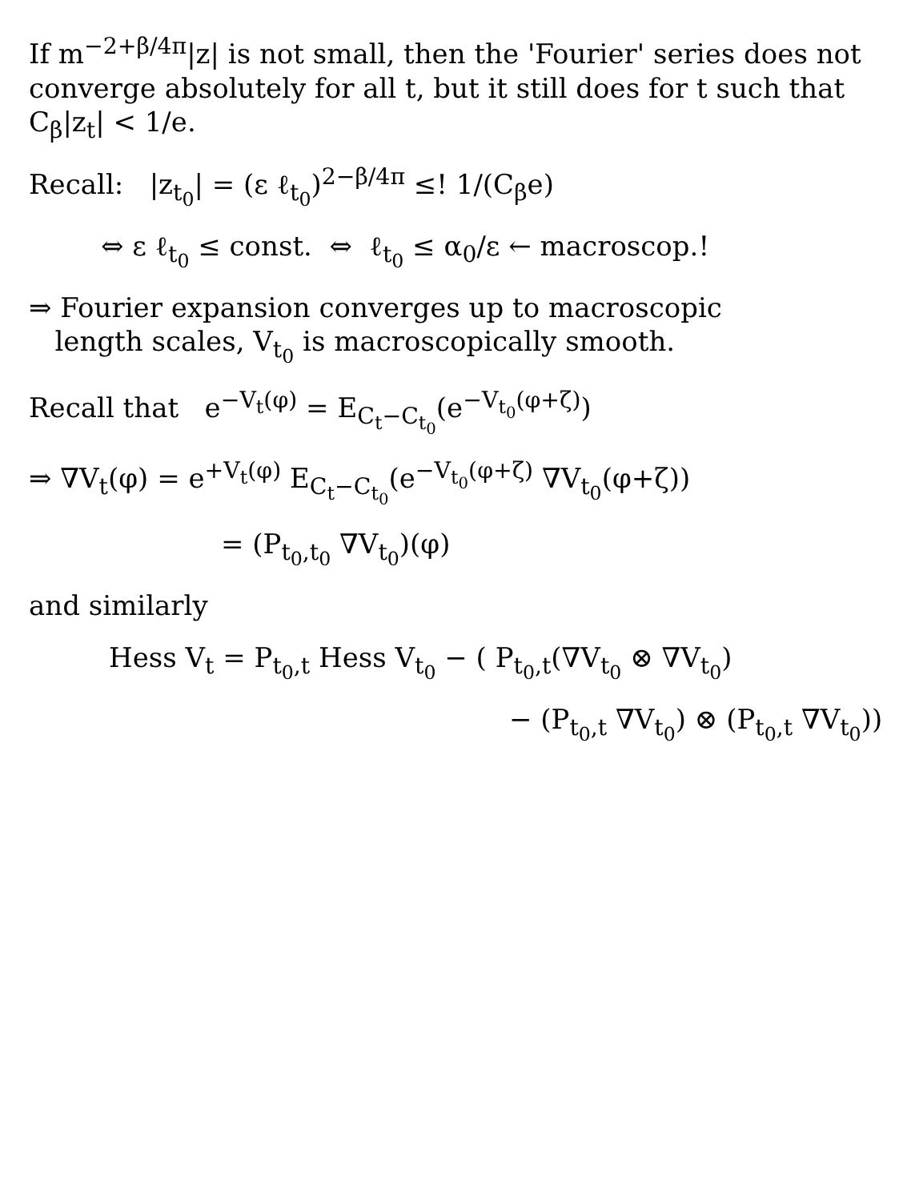If m<sup>−2+β/4π</sup>|z| is not small, then the 'Fourier' series does not converge absolutely for all t, but it still does for t such that C<sub>β</sub>|z<sub>t</sub>| < 1/e.
Recall: |z<sub>t<sub>0</sub></sub>| = (ε ℓ<sub>t<sub>0</sub></sub>)<sup>2−β/4π</sup> ≤! 1/(C<sub>β</sub>e)
⇔ ε ℓ<sub>t<sub>0</sub></sub> ≤ const. ⇔ ℓ<sub>t<sub>0</sub></sub> ≤ α<sub>0</sub>/ε ← macroscop.!
⇒ Fourier expansion converges up to macroscopic
length scales, V<sub>t<sub>0</sub></sub> is macroscopically smooth.
Recall that e<sup>−V<sub>t</sub>(φ)</sup> = E<sub>C<sub>t</sub>−C<sub>t<sub>0</sub></sub></sub>(e<sup>−V<sub>t<sub>0</sub></sub>(φ+ζ)</sup>)
⇒ ∇V<sub>t</sub>(φ) = e<sup>+V<sub>t</sub>(φ)</sup> E<sub>C<sub>t</sub>−C<sub>t<sub>0</sub></sub></sub>(e<sup>−V<sub>t<sub>0</sub></sub>(φ+ζ)</sup> ∇V<sub>t<sub>0</sub></sub>(φ+ζ))
= (P<sub>t<sub>0</sub>,t<sub>0</sub></sub> ∇V<sub>t<sub>0</sub></sub>)(φ)
and similarly
Hess V<sub>t</sub> = P<sub>t<sub>0</sub>,t</sub> Hess V<sub>t<sub>0</sub></sub> − ( P<sub>t<sub>0</sub>,t</sub>(∇V<sub>t<sub>0</sub></sub> ⊗ ∇V<sub>t<sub>0</sub></sub>)
− (P<sub>t<sub>0</sub>,t</sub> ∇V<sub>t<sub>0</sub></sub>) ⊗ (P<sub>t<sub>0</sub>,t</sub> ∇V<sub>t<sub>0</sub></sub>))